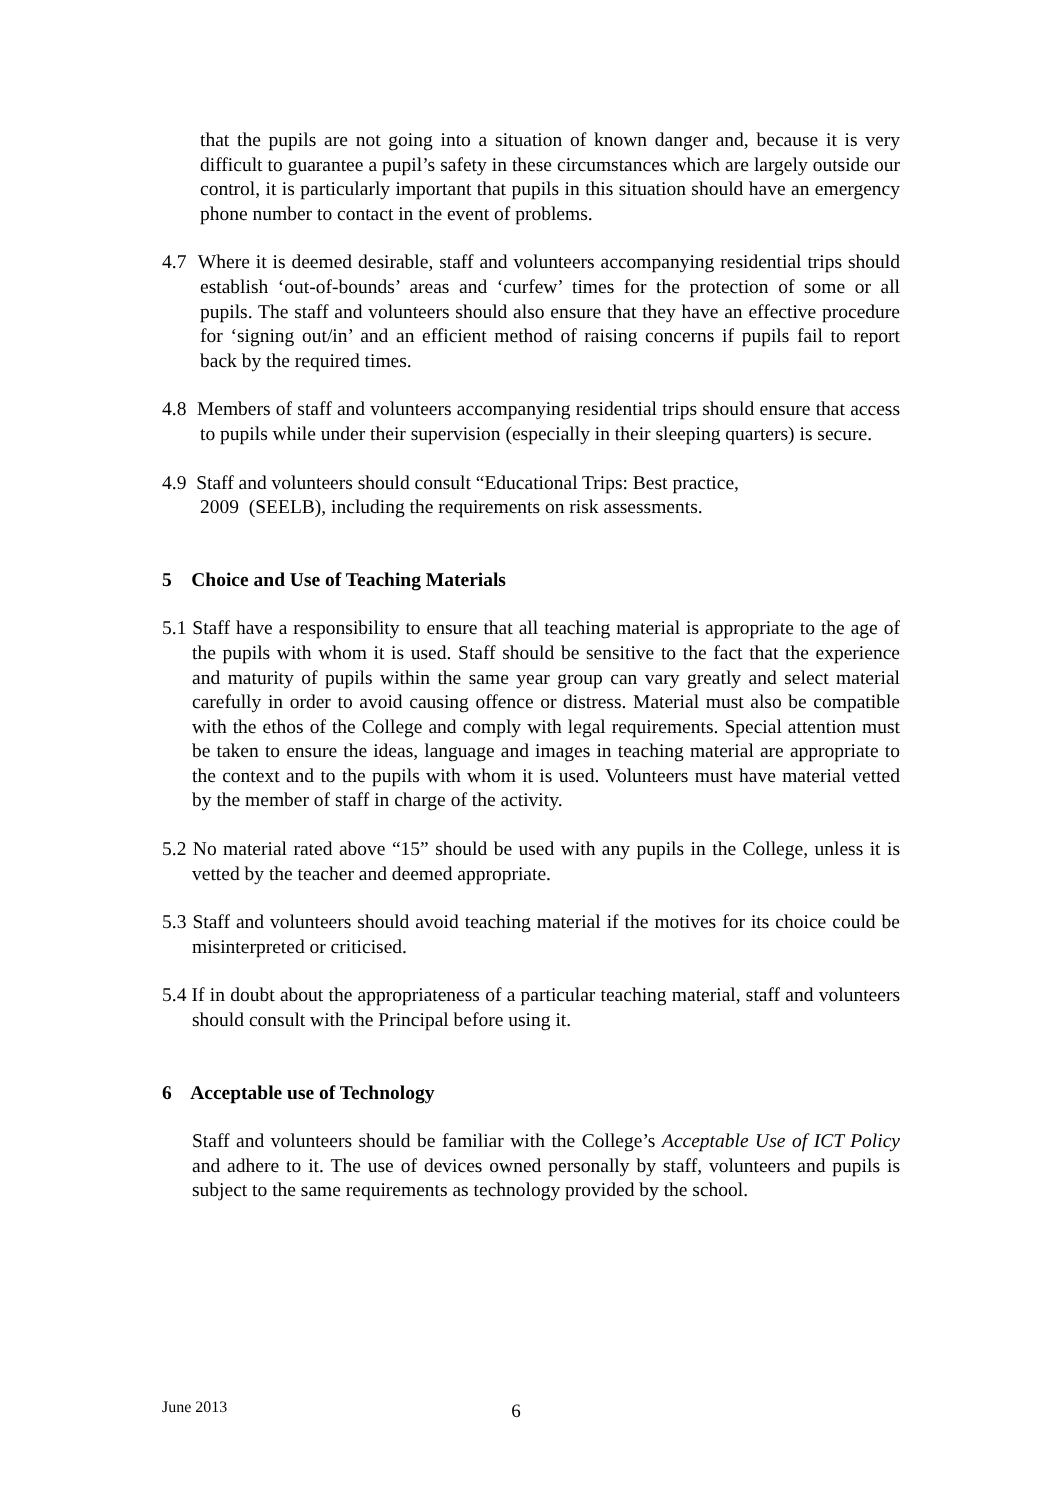that the pupils are not going into a situation of known danger and, because it is very difficult to guarantee a pupil’s safety in these circumstances which are largely outside our control, it is particularly important that pupils in this situation should have an emergency phone number to contact in the event of problems.
4.7 Where it is deemed desirable, staff and volunteers accompanying residential trips should establish ‘out-of-bounds’ areas and ‘curfew’ times for the protection of some or all pupils. The staff and volunteers should also ensure that they have an effective procedure for ‘signing out/in’ and an efficient method of raising concerns if pupils fail to report back by the required times.
4.8 Members of staff and volunteers accompanying residential trips should ensure that access to pupils while under their supervision (especially in their sleeping quarters) is secure.
4.9 Staff and volunteers should consult “Educational Trips: Best practice,
2009 (SEELB), including the requirements on risk assessments.
5 Choice and Use of Teaching Materials
5.1 Staff have a responsibility to ensure that all teaching material is appropriate to the age of the pupils with whom it is used. Staff should be sensitive to the fact that the experience and maturity of pupils within the same year group can vary greatly and select material carefully in order to avoid causing offence or distress. Material must also be compatible with the ethos of the College and comply with legal requirements. Special attention must be taken to ensure the ideas, language and images in teaching material are appropriate to the context and to the pupils with whom it is used. Volunteers must have material vetted by the member of staff in charge of the activity.
5.2 No material rated above “15” should be used with any pupils in the College, unless it is vetted by the teacher and deemed appropriate.
5.3 Staff and volunteers should avoid teaching material if the motives for its choice could be misinterpreted or criticised.
5.4 If in doubt about the appropriateness of a particular teaching material, staff and volunteers should consult with the Principal before using it.
6 Acceptable use of Technology
Staff and volunteers should be familiar with the College’s Acceptable Use of ICT Policy and adhere to it. The use of devices owned personally by staff, volunteers and pupils is subject to the same requirements as technology provided by the school.
June 2013 6